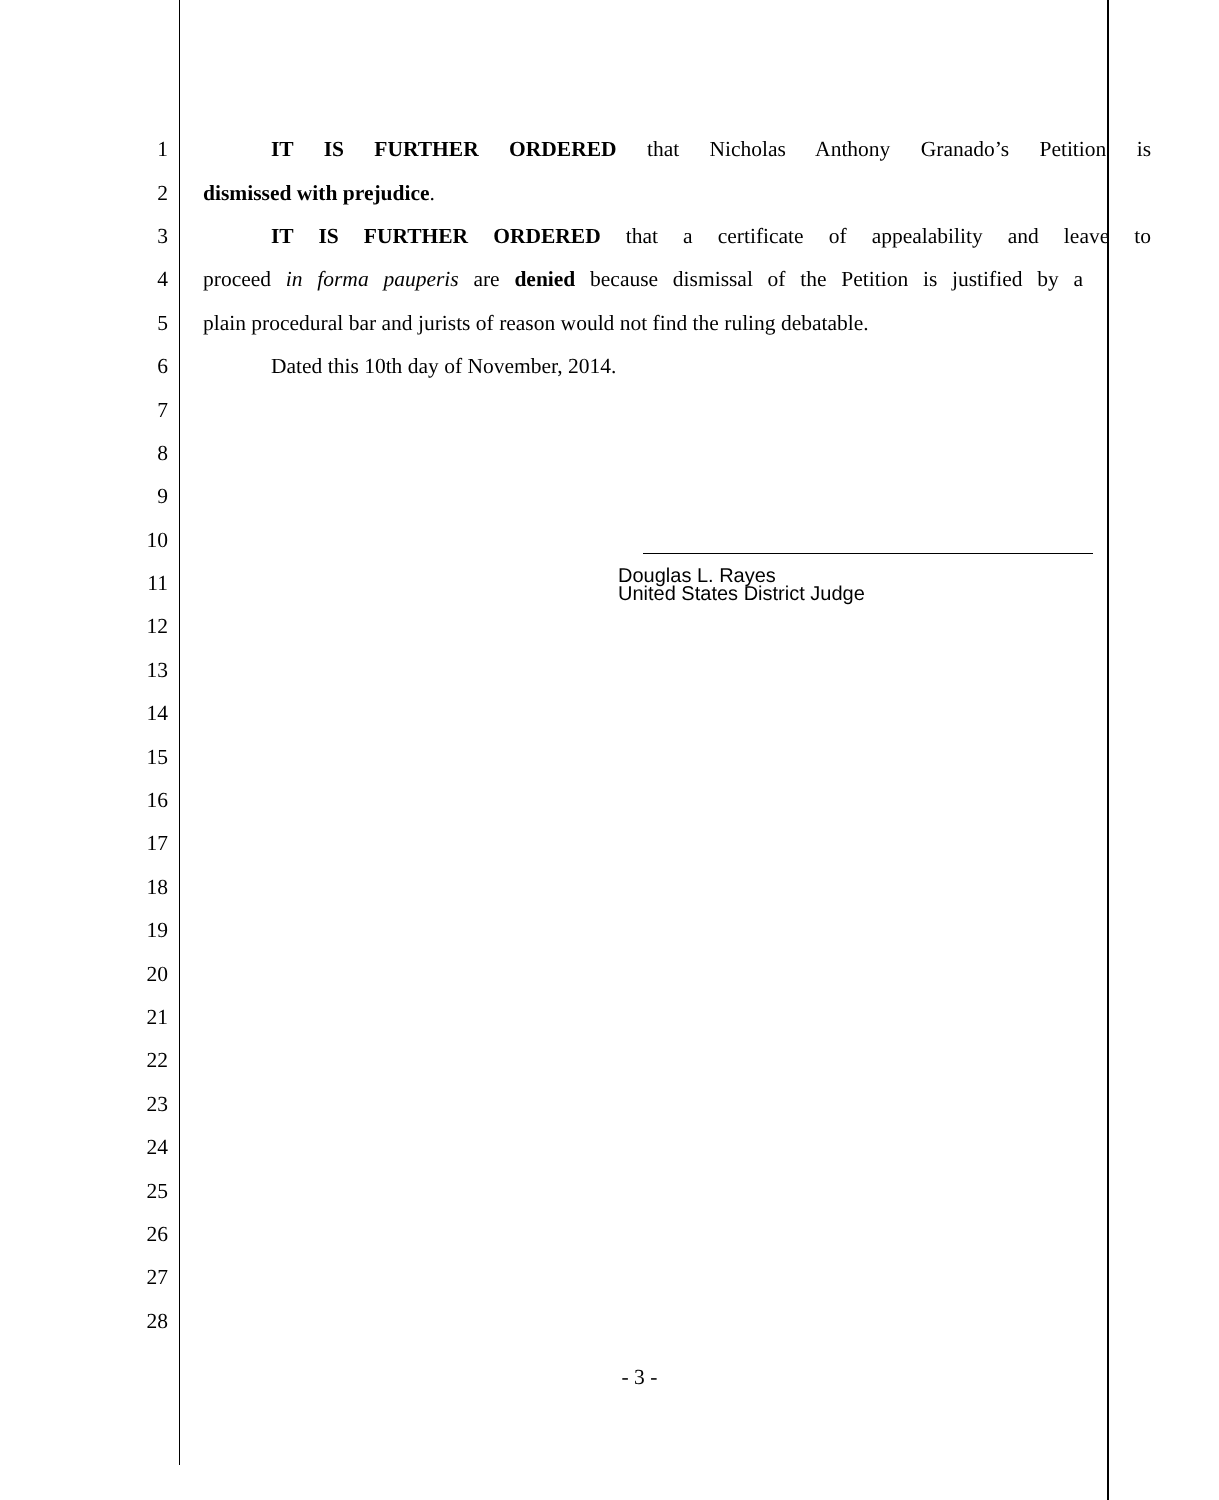1 IT IS FURTHER ORDERED that Nicholas Anthony Granado’s Petition is
2 dismissed with prejudice.
3 IT IS FURTHER ORDERED that a certificate of appealability and leave to
4 proceed in forma pauperis are denied because dismissal of the Petition is justified by a
5 plain procedural bar and jurists of reason would not find the ruling debatable.
6 Dated this 10th day of November, 2014.
7
8
9
10
11 Douglas L. Rayes
United States District Judge
12
13
14
15
16
17
18
19
20
21
22
23
24
25
26
27
28
- 3 -